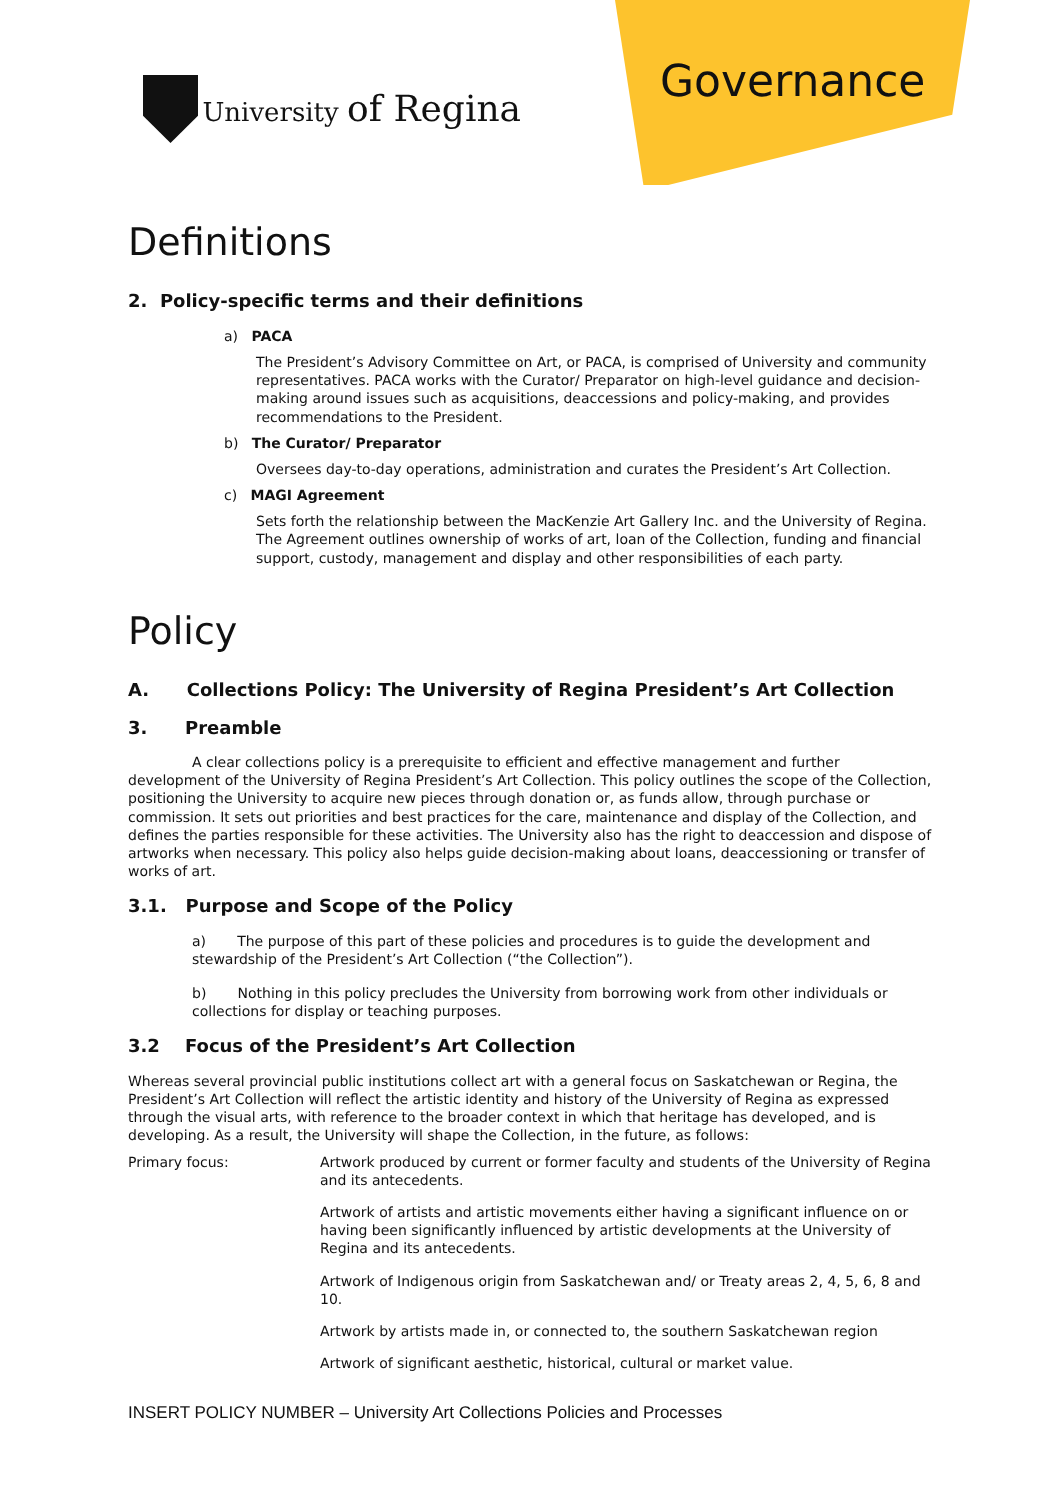University of Regina Governance
Definitions
2. Policy-specific terms and their definitions
a) PACA
The President’s Advisory Committee on Art, or PACA, is comprised of University and community representatives. PACA works with the Curator/ Preparator on high-level guidance and decision-making around issues such as acquisitions, deaccessions and policy-making, and provides recommendations to the President.
b) The Curator/ Preparator
Oversees day-to-day operations, administration and curates the President’s Art Collection.
c) MAGI Agreement
Sets forth the relationship between the MacKenzie Art Gallery Inc. and the University of Regina. The Agreement outlines ownership of works of art, loan of the Collection, funding and financial support, custody, management and display and other responsibilities of each party.
Policy
A. Collections Policy: The University of Regina President’s Art Collection
3. Preamble
A clear collections policy is a prerequisite to efficient and effective management and further development of the University of Regina President’s Art Collection. This policy outlines the scope of the Collection, positioning the University to acquire new pieces through donation or, as funds allow, through purchase or commission. It sets out priorities and best practices for the care, maintenance and display of the Collection, and defines the parties responsible for these activities. The University also has the right to deaccession and dispose of artworks when necessary. This policy also helps guide decision-making about loans, deaccessioning or transfer of works of art.
3.1. Purpose and Scope of the Policy
a) The purpose of this part of these policies and procedures is to guide the development and stewardship of the President’s Art Collection (“the Collection”).
b) Nothing in this policy precludes the University from borrowing work from other individuals or collections for display or teaching purposes.
3.2 Focus of the President’s Art Collection
Whereas several provincial public institutions collect art with a general focus on Saskatchewan or Regina, the President’s Art Collection will reflect the artistic identity and history of the University of Regina as expressed through the visual arts, with reference to the broader context in which that heritage has developed, and is developing. As a result, the University will shape the Collection, in the future, as follows:
Primary focus: Artwork produced by current or former faculty and students of the University of Regina and its antecedents.
Artwork of artists and artistic movements either having a significant influence on or having been significantly influenced by artistic developments at the University of Regina and its antecedents.
Artwork of Indigenous origin from Saskatchewan and/ or Treaty areas 2, 4, 5, 6, 8 and 10.
Artwork by artists made in, or connected to, the southern Saskatchewan region
Artwork of significant aesthetic, historical, cultural or market value.
INSERT POLICY NUMBER – University Art Collections Policies and Processes